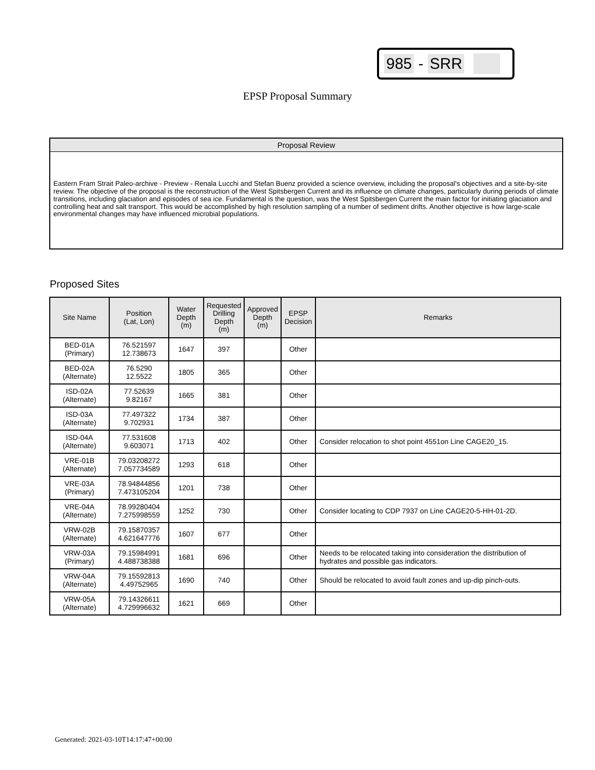985 - SRR
EPSP Proposal Summary
Proposal Review
Eastern Fram Strait Paleo-archive - Preview - Renala Lucchi and Stefan Buenz provided a science overview, including the proposal's objectives and a site-by-site review. The objective of the proposal is the reconstruction of the West Spitsbergen Current and its influence on climate changes, particularly during periods of climate transitions, including glaciation and episodes of sea ice. Fundamental is the question, was the West Spitsbergen Current the main factor for initiating glaciation and controlling heat and salt transport. This would be accomplished by high resolution sampling of a number of sediment drifts. Another objective is how large-scale environmental changes may have influenced microbial populations.
Proposed Sites
| Site Name | Position (Lat, Lon) | Water Depth (m) | Requested Drilling Depth (m) | Approved Depth (m) | EPSP Decision | Remarks |
| --- | --- | --- | --- | --- | --- | --- |
| BED-01A (Primary) | 76.521597 12.738673 | 1647 | 397 | | Other | |
| BED-02A (Alternate) | 76.5290 12.5522 | 1805 | 365 | | Other | |
| ISD-02A (Alternate) | 77.52639 9.82167 | 1665 | 381 | | Other | |
| ISD-03A (Alternate) | 77.497322 9.702931 | 1734 | 387 | | Other | |
| ISD-04A (Alternate) | 77.531608 9.603071 | 1713 | 402 | | Other | Consider relocation to shot point 4551on Line CAGE20_15. |
| VRE-01B (Alternate) | 79.03208272 7.057734589 | 1293 | 618 | | Other | |
| VRE-03A (Primary) | 78.94844856 7.473105204 | 1201 | 738 | | Other | |
| VRE-04A (Alternate) | 78.99280404 7.275998559 | 1252 | 730 | | Other | Consider locating to CDP 7937 on Line CAGE20-5-HH-01-2D. |
| VRW-02B (Alternate) | 79.15870357 4.621647776 | 1607 | 677 | | Other | |
| VRW-03A (Primary) | 79.15984991 4.488738388 | 1681 | 696 | | Other | Needs to be relocated taking into consideration the distribution of hydrates and possible gas indicators. |
| VRW-04A (Alternate) | 79.15592813 4.49752965 | 1690 | 740 | | Other | Should be relocated to avoid fault zones and up-dip pinch-outs. |
| VRW-05A (Alternate) | 79.14326611 4.729996632 | 1621 | 669 | | Other | |
Generated: 2021-03-10T14:17:47+00:00